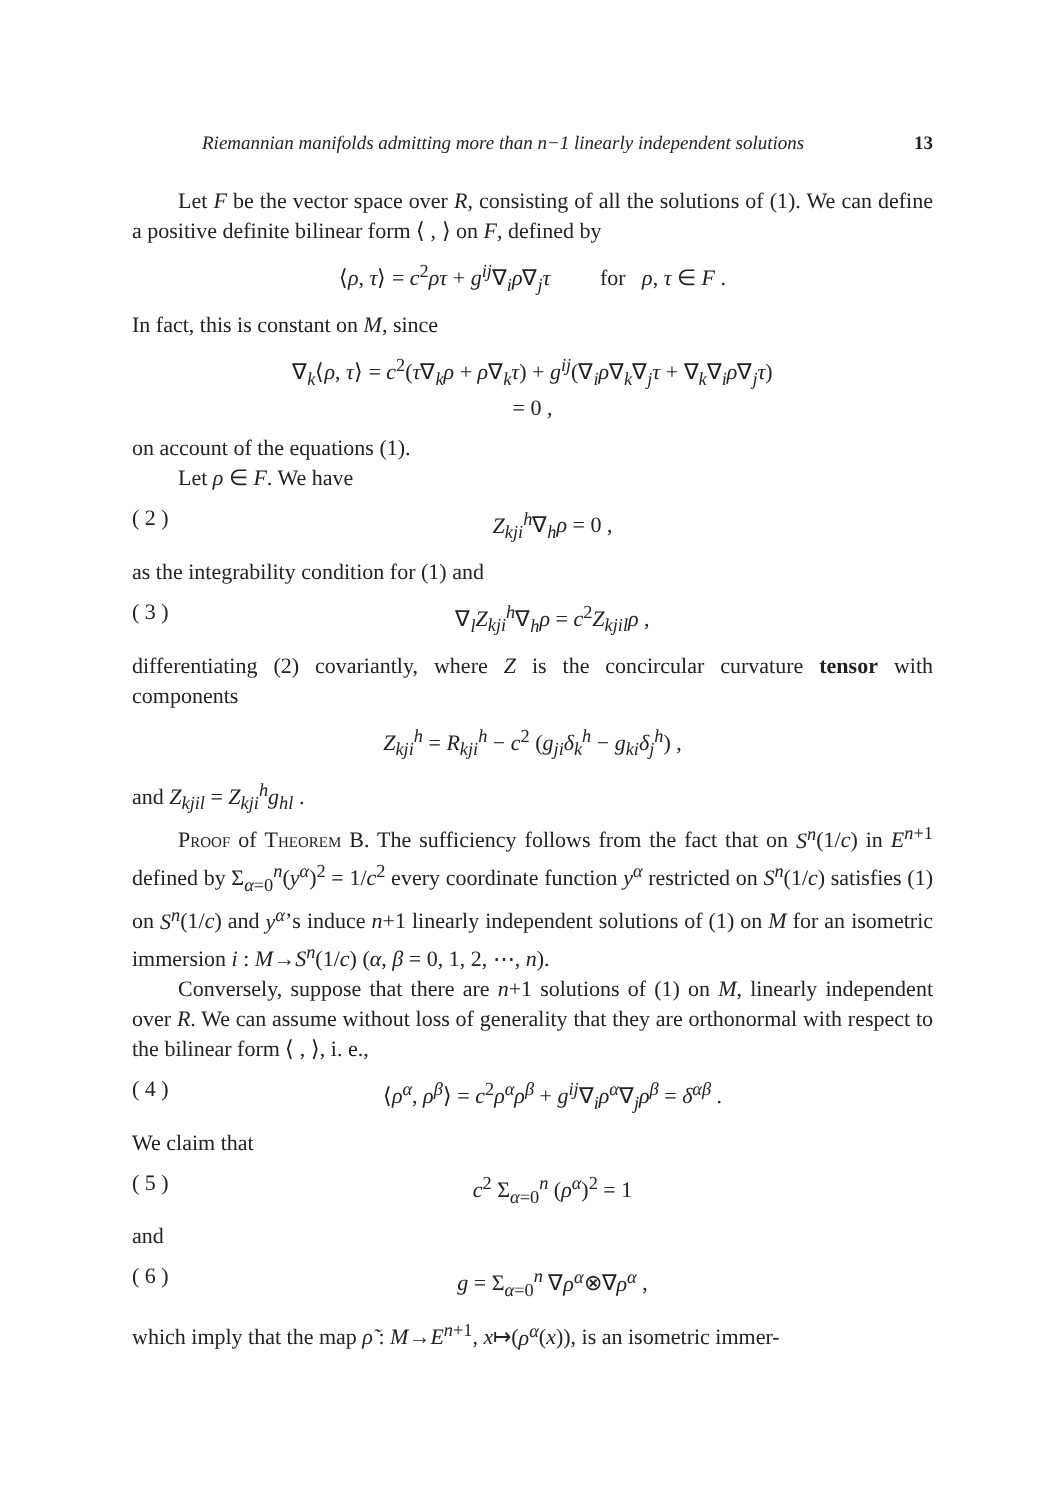Riemannian manifolds admitting more than n−1 linearly independent solutions 13
Let F be the vector space over R, consisting of all the solutions of (1). We can define a positive definite bilinear form ⟨ , ⟩ on F, defined by
⟨ρ, τ⟩ = c<sup>2</sup>ρτ + g<sup>ij</sup>∇<sub>i</sub>ρ∇<sub>j</sub>τ for ρ, τ ∈ F .
In fact, this is constant on M, since
∇<sub>k</sub>⟨ρ, τ⟩ = c<sup>2</sup>(τ∇<sub>k</sub>ρ + ρ∇<sub>k</sub>τ) + g<sup>ij</sup>(∇<sub>i</sub>ρ∇<sub>k</sub>∇<sub>j</sub>τ + ∇<sub>k</sub>∇<sub>i</sub>ρ∇<sub>j</sub>τ)
= 0 ,
on account of the equations (1).
Let ρ ∈ F. We have
( 2 ) Z<sub>kji</sub><sup>h</sup>∇<sub>h</sub>ρ = 0 ,
as the integrability condition for (1) and
( 3 ) ∇<sub>l</sub>Z<sub>kji</sub><sup>h</sup>∇<sub>h</sub>ρ = c<sup>2</sup>Z<sub>kjil</sub>ρ ,
differentiating (2) covariantly, where Z is the concircular curvature tensor with components
Z<sub>kji</sub><sup>h</sup> = R<sub>kji</sub><sup>h</sup> − c<sup>2</sup> (g<sub>ji</sub>δ<sub>k</sub><sup>h</sup> − g<sub>ki</sub>δ<sub>j</sub><sup>h</sup>) ,
and Z<sub>kjil</sub> = Z<sub>kji</sub><sup>h</sup>g<sub>hl</sub> .
Proof of Theorem B. The sufficiency follows from the fact that on S<sup>n</sup>(1/c) in E<sup>n+1</sup> defined by Σ<sub>α=0</sub><sup>n</sup>(y<sup>α</sup>)<sup>2</sup> = 1/c<sup>2</sup> every coordinate function y<sup>α</sup> restricted on S<sup>n</sup>(1/c) satisfies (1) on S<sup>n</sup>(1/c) and y<sup>α</sup>’s induce n+1 linearly independent solutions of (1) on M for an isometric immersion i : M→S<sup>n</sup>(1/c) (α, β = 0, 1, 2, ⋯, n).
Conversely, suppose that there are n+1 solutions of (1) on M, linearly independent over R. We can assume without loss of generality that they are orthonormal with respect to the bilinear form ⟨ , ⟩, i. e.,
( 4 ) ⟨ρ<sup>α</sup>, ρ<sup>β</sup>⟩ = c<sup>2</sup>ρ<sup>α</sup>ρ<sup>β</sup> + g<sup>ij</sup>∇<sub>i</sub>ρ<sup>α</sup>∇<sub>j</sub>ρ<sup>β</sup> = δ<sup>αβ</sup> .
We claim that
( 5 ) c<sup>2</sup> Σ<sub>α=0</sub><sup>n</sup> (ρ<sup>α</sup>)<sup>2</sup> = 1
and
( 6 ) g = Σ<sub>α=0</sub><sup>n</sup> ∇ρ<sup>α</sup>⊗∇ρ<sup>α</sup> ,
which imply that the map ρ̃ : M→E<sup>n+1</sup>, x↦(ρ<sup>α</sup>(x)), is an isometric immer-